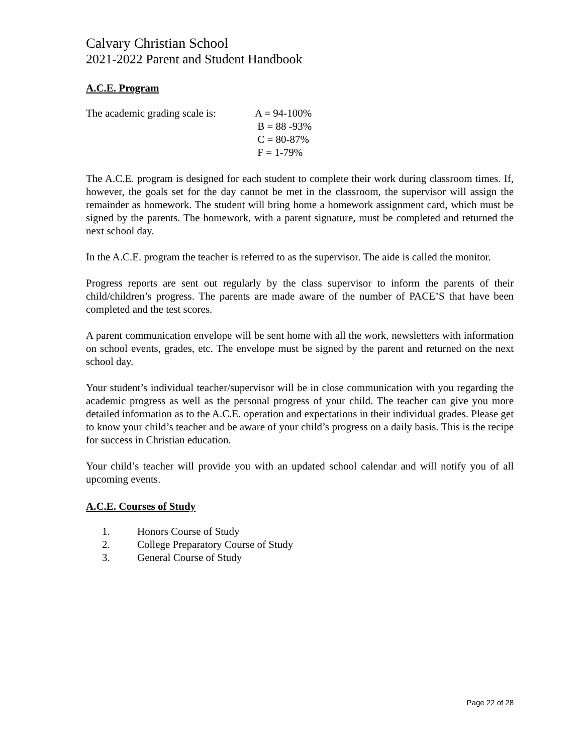Calvary Christian School
2021-2022 Parent and Student Handbook
A.C.E. Program
The academic grading scale is:
A = 94-100%
B = 88 -93%
C = 80-87%
F = 1-79%
The A.C.E. program is designed for each student to complete their work during classroom times. If, however, the goals set for the day cannot be met in the classroom, the supervisor will assign the remainder as homework. The student will bring home a homework assignment card, which must be signed by the parents. The homework, with a parent signature, must be completed and returned the next school day.
In the A.C.E. program the teacher is referred to as the supervisor. The aide is called the monitor.
Progress reports are sent out regularly by the class supervisor to inform the parents of their child/children’s progress. The parents are made aware of the number of PACE’S that have been completed and the test scores.
A parent communication envelope will be sent home with all the work, newsletters with information on school events, grades, etc. The envelope must be signed by the parent and returned on the next school day.
Your student’s individual teacher/supervisor will be in close communication with you regarding the academic progress as well as the personal progress of your child. The teacher can give you more detailed information as to the A.C.E. operation and expectations in their individual grades. Please get to know your child’s teacher and be aware of your child’s progress on a daily basis. This is the recipe for success in Christian education.
Your child’s teacher will provide you with an updated school calendar and will notify you of all upcoming events.
A.C.E. Courses of Study
1. Honors Course of Study
2. College Preparatory Course of Study
3. General Course of Study
Page 22 of 28